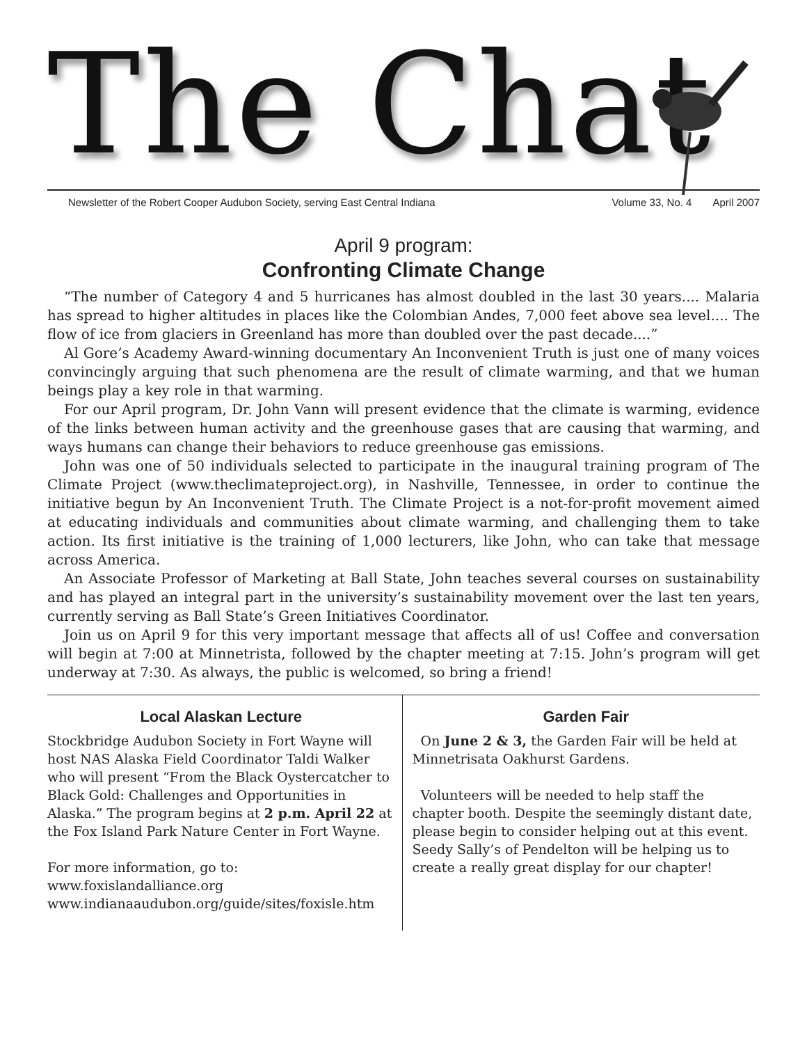The Chat
Newsletter of the Robert Cooper Audubon Society, serving East Central Indiana Volume 33, No. 4 April 2007
April 9 program:
Confronting Climate Change
“The number of Category 4 and 5 hurricanes has almost doubled in the last 30 years.... Malaria has spread to higher altitudes in places like the Colombian Andes, 7,000 feet above sea level.... The flow of ice from glaciers in Greenland has more than doubled over the past decade....”
Al Gore’s Academy Award-winning documentary An Inconvenient Truth is just one of many voices convincingly arguing that such phenomena are the result of climate warming, and that we human beings play a key role in that warming.
For our April program, Dr. John Vann will present evidence that the climate is warming, evidence of the links between human activity and the greenhouse gases that are causing that warming, and ways humans can change their behaviors to reduce greenhouse gas emissions.
John was one of 50 individuals selected to participate in the inaugural training program of The Climate Project (www.theclimateproject.org), in Nashville, Tennessee, in order to continue the initiative begun by An Inconvenient Truth. The Climate Project is a not-for-profit movement aimed at educating individuals and communities about climate warming, and challenging them to take action. Its first initiative is the training of 1,000 lecturers, like John, who can take that message across America.
An Associate Professor of Marketing at Ball State, John teaches several courses on sustainability and has played an integral part in the university’s sustainability movement over the last ten years, currently serving as Ball State’s Green Initiatives Coordinator.
Join us on April 9 for this very important message that affects all of us! Coffee and conversation will begin at 7:00 at Minnetrista, followed by the chapter meeting at 7:15. John’s program will get underway at 7:30. As always, the public is welcomed, so bring a friend!
Local Alaskan Lecture
Stockbridge Audubon Society in Fort Wayne will host NAS Alaska Field Coordinator Taldi Walker who will present “From the Black Oystercatcher to Black Gold: Challenges and Opportunities in Alaska.” The program begins at 2 p.m. April 22 at the Fox Island Park Nature Center in Fort Wayne.
For more information, go to:
www.foxislandalliance.org
www.indianaaudubon.org/guide/sites/foxisle.htm
Garden Fair
On June 2 & 3, the Garden Fair will be held at Minnetrisata Oakhurst Gardens.
Volunteers will be needed to help staff the chapter booth. Despite the seemingly distant date, please begin to consider helping out at this event. Seedy Sally’s of Pendelton will be helping us to create a really great display for our chapter!